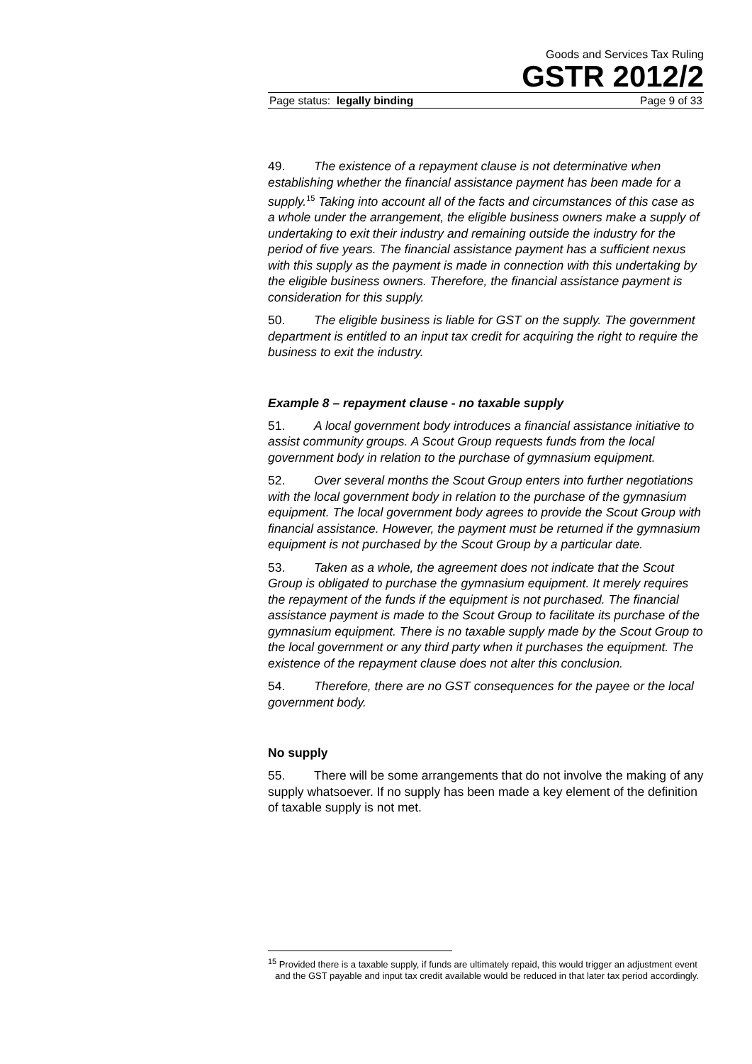Goods and Services Tax Ruling
GSTR 2012/2
Page status: legally binding Page 9 of 33
49. The existence of a repayment clause is not determinative when establishing whether the financial assistance payment has been made for a supply.<sup>15</sup> Taking into account all of the facts and circumstances of this case as a whole under the arrangement, the eligible business owners make a supply of undertaking to exit their industry and remaining outside the industry for the period of five years. The financial assistance payment has a sufficient nexus with this supply as the payment is made in connection with this undertaking by the eligible business owners. Therefore, the financial assistance payment is consideration for this supply.
50. The eligible business is liable for GST on the supply. The government department is entitled to an input tax credit for acquiring the right to require the business to exit the industry.
Example 8 – repayment clause - no taxable supply
51. A local government body introduces a financial assistance initiative to assist community groups. A Scout Group requests funds from the local government body in relation to the purchase of gymnasium equipment.
52. Over several months the Scout Group enters into further negotiations with the local government body in relation to the purchase of the gymnasium equipment. The local government body agrees to provide the Scout Group with financial assistance. However, the payment must be returned if the gymnasium equipment is not purchased by the Scout Group by a particular date.
53. Taken as a whole, the agreement does not indicate that the Scout Group is obligated to purchase the gymnasium equipment. It merely requires the repayment of the funds if the equipment is not purchased. The financial assistance payment is made to the Scout Group to facilitate its purchase of the gymnasium equipment. There is no taxable supply made by the Scout Group to the local government or any third party when it purchases the equipment. The existence of the repayment clause does not alter this conclusion.
54. Therefore, there are no GST consequences for the payee or the local government body.
No supply
55. There will be some arrangements that do not involve the making of any supply whatsoever. If no supply has been made a key element of the definition of taxable supply is not met.
<sup>15</sup> Provided there is a taxable supply, if funds are ultimately repaid, this would trigger an adjustment event and the GST payable and input tax credit available would be reduced in that later tax period accordingly.